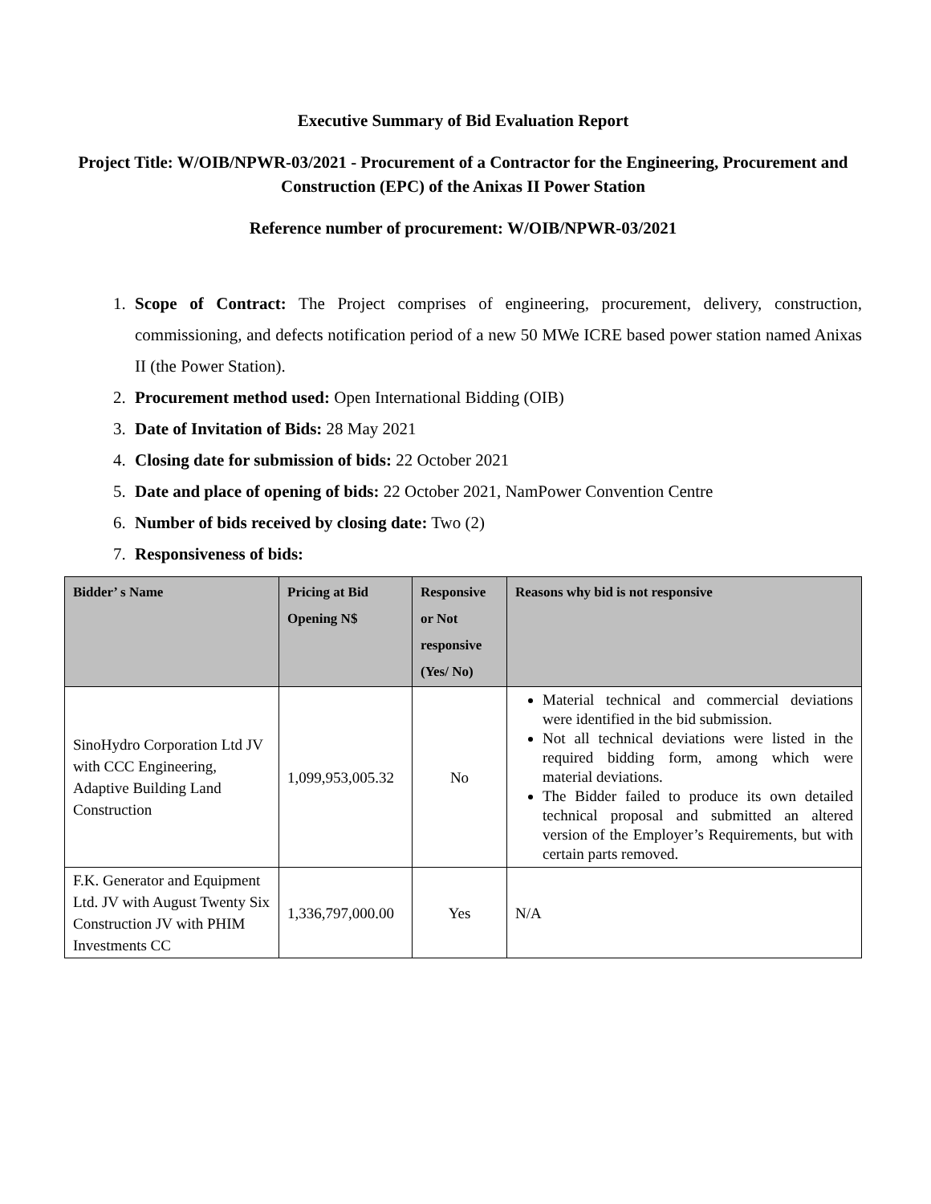Executive Summary of Bid Evaluation Report
Project Title: W/OIB/NPWR-03/2021 - Procurement of a Contractor for the Engineering, Procurement and Construction (EPC) of the Anixas II Power Station
Reference number of procurement: W/OIB/NPWR-03/2021
1. Scope of Contract: The Project comprises of engineering, procurement, delivery, construction, commissioning, and defects notification period of a new 50 MWe ICRE based power station named Anixas II (the Power Station).
2. Procurement method used: Open International Bidding (OIB)
3. Date of Invitation of Bids: 28 May 2021
4. Closing date for submission of bids: 22 October 2021
5. Date and place of opening of bids: 22 October 2021, NamPower Convention Centre
6. Number of bids received by closing date: Two (2)
7. Responsiveness of bids:
| Bidder’ s Name | Pricing at Bid Opening N$ | Responsive or Not responsive (Yes/ No) | Reasons why bid is not responsive |
| --- | --- | --- | --- |
| SinoHydro Corporation Ltd JV with CCC Engineering, Adaptive Building Land Construction | 1,099,953,005.32 | No | Material technical and commercial deviations were identified in the bid submission. Not all technical deviations were listed in the required bidding form, among which were material deviations. The Bidder failed to produce its own detailed technical proposal and submitted an altered version of the Employer’s Requirements, but with certain parts removed. |
| F.K. Generator and Equipment Ltd. JV with August Twenty Six Construction JV with PHIM Investments CC | 1,336,797,000.00 | Yes | N/A |